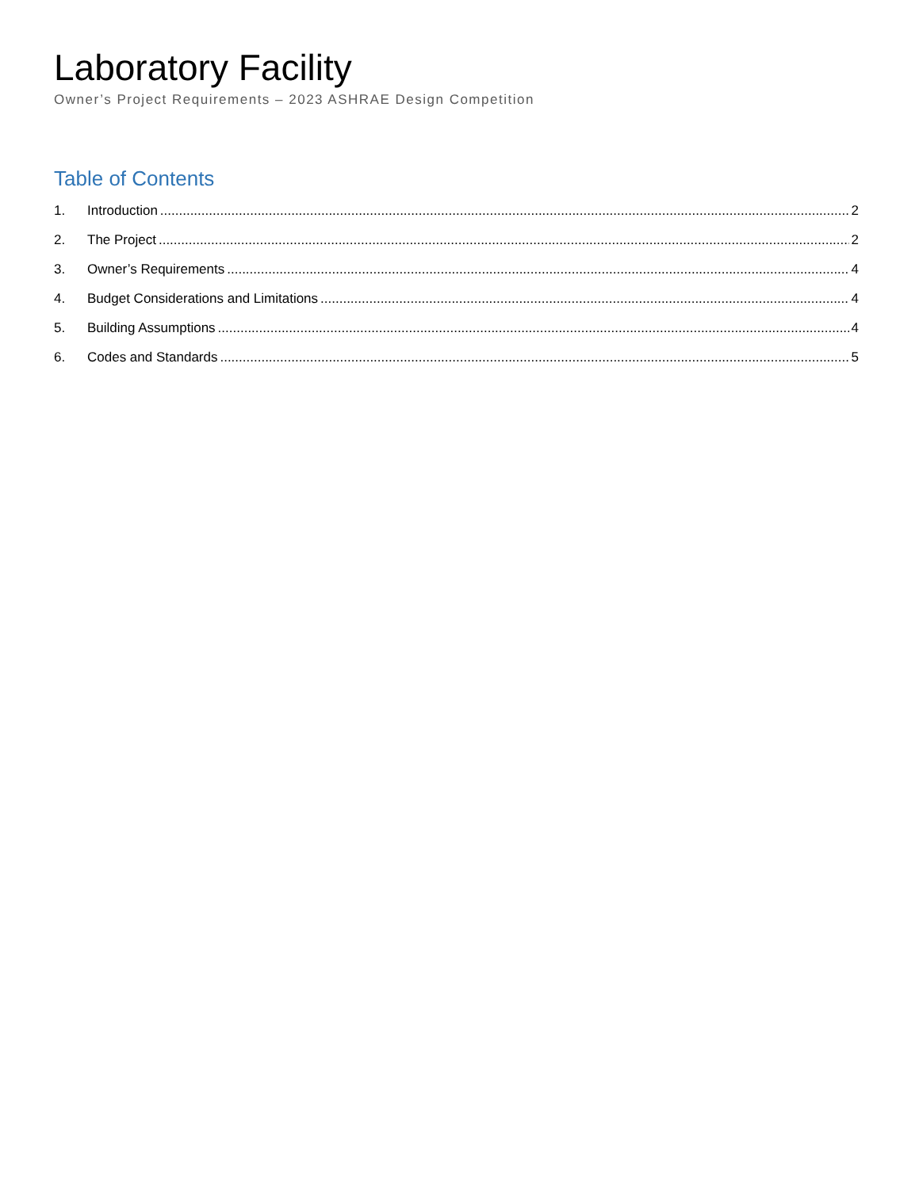Laboratory Facility
Owner’s Project Requirements – 2023 ASHRAE Design Competition
Table of Contents
1. Introduction 2
2. The Project 2
3. Owner’s Requirements 4
4. Budget Considerations and Limitations 4
5. Building Assumptions 4
6. Codes and Standards 5